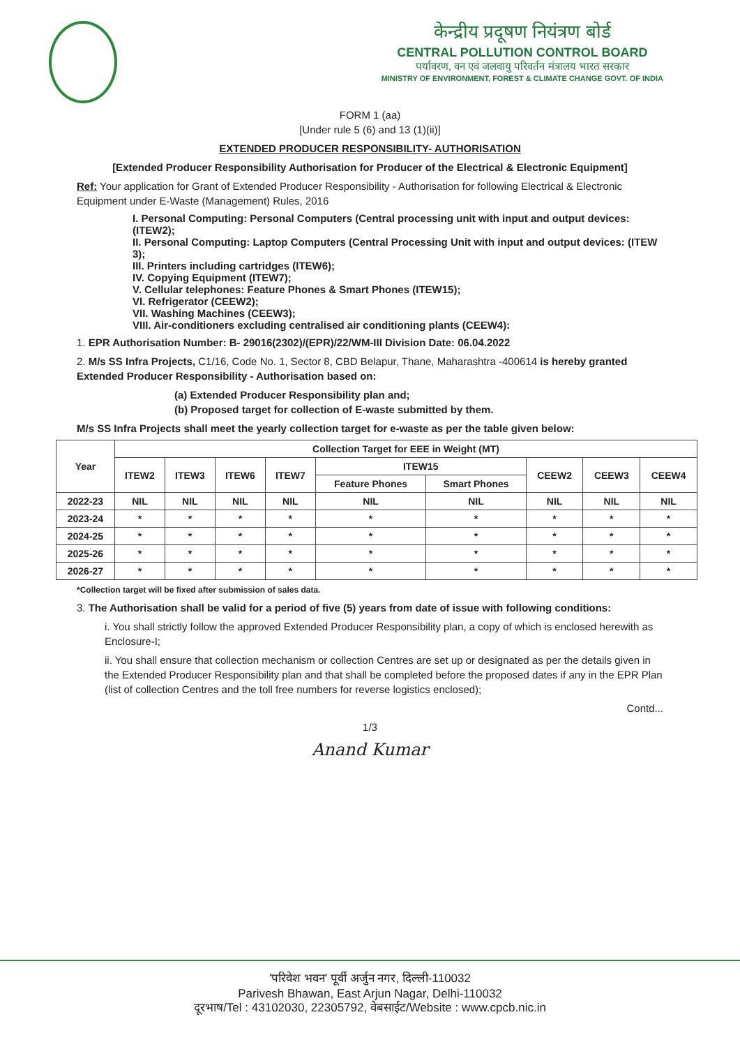केन्द्रीय प्रदूषण नियंत्रण बोर्ड
CENTRAL POLLUTION CONTROL BOARD
पर्यावरण, वन एवं जलवायु परिवर्तन मंत्रालय भारत सरकार
MINISTRY OF ENVIRONMENT, FOREST & CLIMATE CHANGE GOVT. OF INDIA
FORM 1 (aa)
[Under rule 5 (6) and 13 (1)(ii)]
EXTENDED PRODUCER RESPONSIBILITY- AUTHORISATION
[Extended Producer Responsibility Authorisation for Producer of the Electrical & Electronic Equipment]
Ref: Your application for Grant of Extended Producer Responsibility - Authorisation for following Electrical & Electronic Equipment under E-Waste (Management) Rules, 2016
I. Personal Computing: Personal Computers (Central processing unit with input and output devices: (ITEW2);
II. Personal Computing: Laptop Computers (Central Processing Unit with input and output devices: (ITEW 3);
III. Printers including cartridges (ITEW6);
IV. Copying Equipment (ITEW7);
V. Cellular telephones: Feature Phones & Smart Phones (ITEW15);
VI. Refrigerator (CEEW2);
VII. Washing Machines (CEEW3);
VIII. Air-conditioners excluding centralised air conditioning plants (CEEW4):
1. EPR Authorisation Number: B- 29016(2302)/(EPR)/22/WM-III Division Date: 06.04.2022
2. M/s SS Infra Projects, C1/16, Code No. 1, Sector 8, CBD Belapur, Thane, Maharashtra -400614 is hereby granted Extended Producer Responsibility - Authorisation based on:
(a) Extended Producer Responsibility plan and;
(b) Proposed target for collection of E-waste submitted by them.
M/s SS Infra Projects shall meet the yearly collection target for e-waste as per the table given below:
| Year | Collection Target for EEE in Weight (MT) | | | | | | | | |
| --- | --- | --- | --- | --- | --- | --- | --- | --- | --- |
| | ITEW2 | ITEW3 | ITEW6 | ITEW7 | ITEW15 | | CEEW2 | CEEW3 | CEEW4 |
| | | | | | Feature Phones | Smart Phones | | | |
| 2022-23 | NIL | NIL | NIL | NIL | NIL | NIL | NIL | NIL | NIL |
| 2023-24 | * | * | * | * | * | * | * | * | * |
| 2024-25 | * | * | * | * | * | * | * | * | * |
| 2025-26 | * | * | * | * | * | * | * | * | * |
| 2026-27 | * | * | * | * | * | * | * | * | * |
*Collection target will be fixed after submission of sales data.
3. The Authorisation shall be valid for a period of five (5) years from date of issue with following conditions:
i. You shall strictly follow the approved Extended Producer Responsibility plan, a copy of which is enclosed herewith as Enclosure-I;
ii. You shall ensure that collection mechanism or collection Centres are set up or designated as per the details given in the Extended Producer Responsibility plan and that shall be completed before the proposed dates if any in the EPR Plan (list of collection Centres and the toll free numbers for reverse logistics enclosed);
Contd...
1/3
Anand Kumar
'परिवेश भवन' पूर्वी अर्जुन नगर, दिल्ली-110032
Parivesh Bhawan, East Arjun Nagar, Delhi-110032
दूरभाष/Tel : 43102030, 22305792, वेबसाईट/Website : www.cpcb.nic.in